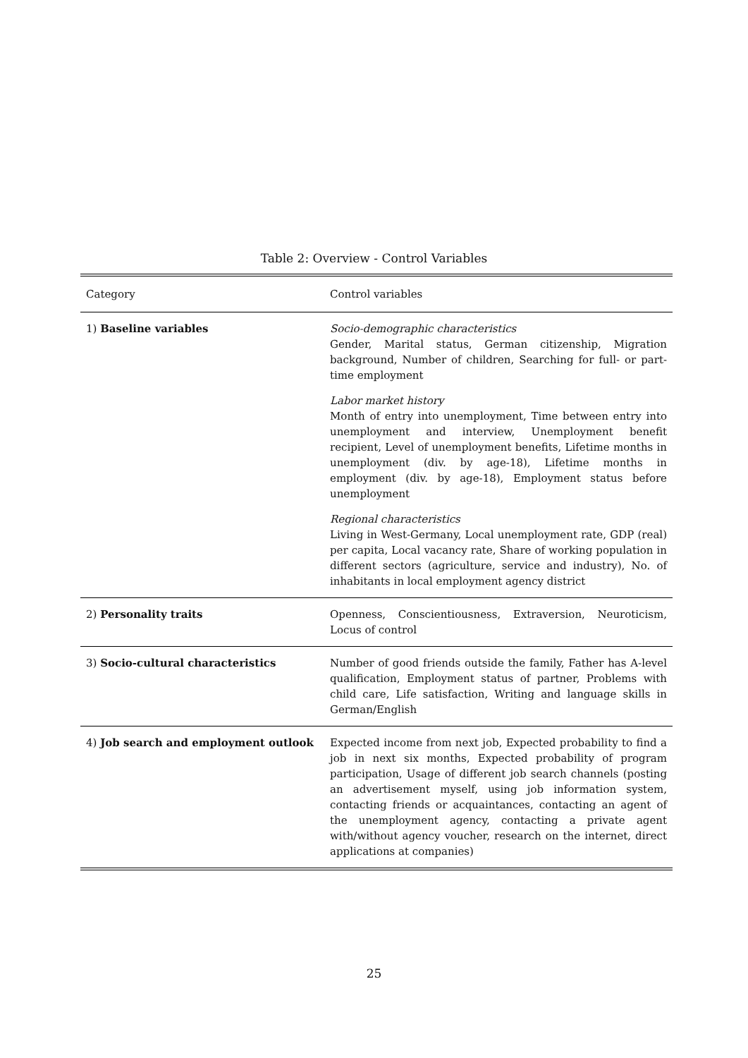Table 2: Overview - Control Variables
| Category | Control variables |
| --- | --- |
| 1) Baseline variables | Socio-demographic characteristics Gender, Marital status, German citizenship, Migration background, Number of children, Searching for full- or part-time employment Labor market history Month of entry into unemployment, Time between entry into unemployment and interview, Unemployment benefit recipient, Level of unemployment benefits, Lifetime months in unemployment (div. by age-18), Lifetime months in employment (div. by age-18), Employment status before unemployment Regional characteristics Living in West-Germany, Local unemployment rate, GDP (real) per capita, Local vacancy rate, Share of working population in different sectors (agriculture, service and industry), No. of inhabitants in local employment agency district |
| 2) Personality traits | Openness, Conscientiousness, Extraversion, Neuroticism, Locus of control |
| 3) Socio-cultural characteristics | Number of good friends outside the family, Father has A-level qualification, Employment status of partner, Problems with child care, Life satisfaction, Writing and language skills in German/English |
| 4) Job search and employment outlook | Expected income from next job, Expected probability to find a job in next six months, Expected probability of program participation, Usage of different job search channels (posting an advertisement myself, using job information system, contacting friends or acquaintances, contacting an agent of the unemployment agency, contacting a private agent with/without agency voucher, research on the internet, direct applications at companies) |
25